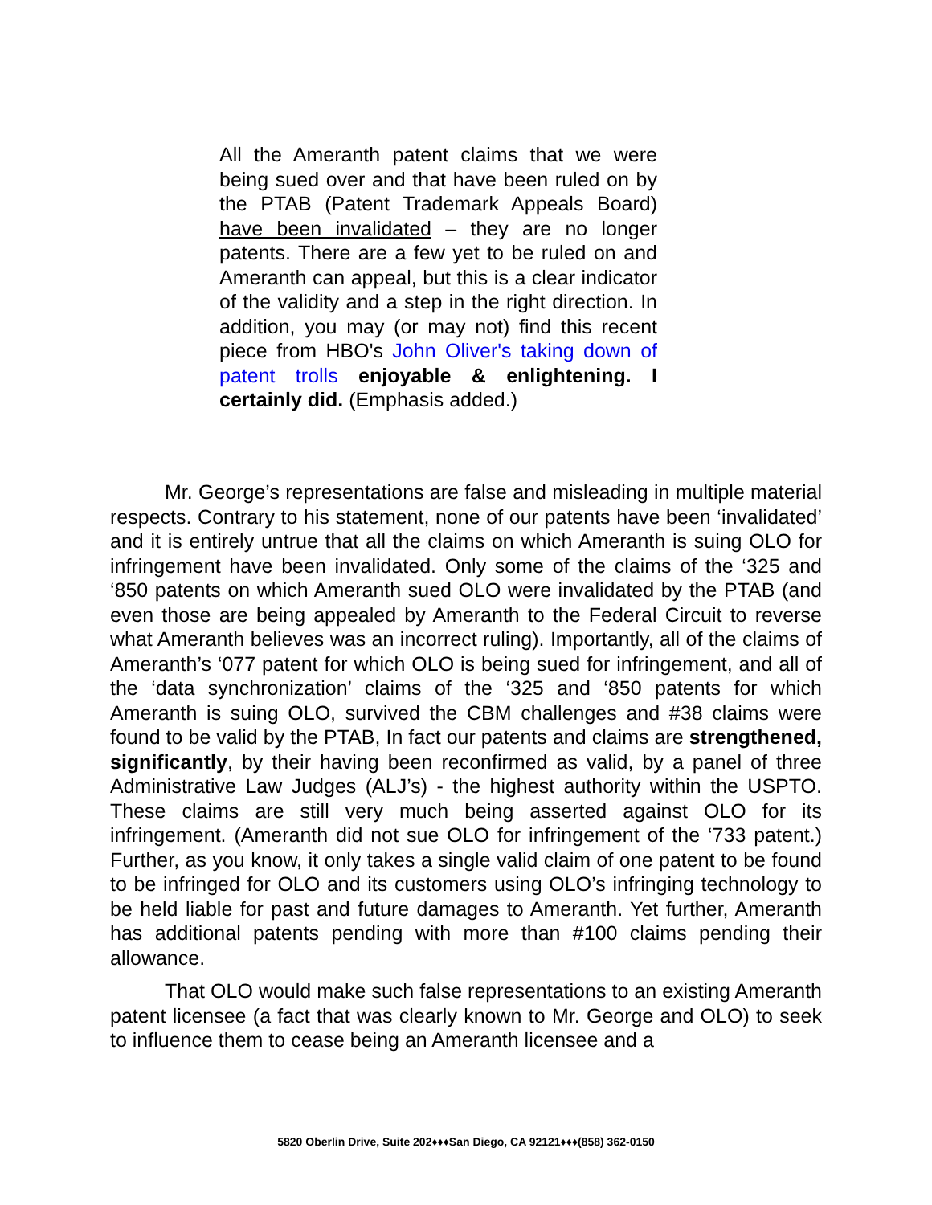All the Ameranth patent claims that we were being sued over and that have been ruled on by the PTAB (Patent Trademark Appeals Board) have been invalidated – they are no longer patents. There are a few yet to be ruled on and Ameranth can appeal, but this is a clear indicator of the validity and a step in the right direction. In addition, you may (or may not) find this recent piece from HBO's John Oliver's taking down of patent trolls enjoyable & enlightening. I certainly did. (Emphasis added.)
Mr. George’s representations are false and misleading in multiple material respects. Contrary to his statement, none of our patents have been ‘invalidated’ and it is entirely untrue that all the claims on which Ameranth is suing OLO for infringement have been invalidated. Only some of the claims of the ‘325 and ‘850 patents on which Ameranth sued OLO were invalidated by the PTAB (and even those are being appealed by Ameranth to the Federal Circuit to reverse what Ameranth believes was an incorrect ruling). Importantly, all of the claims of Ameranth’s ‘077 patent for which OLO is being sued for infringement, and all of the ‘data synchronization’ claims of the ‘325 and ‘850 patents for which Ameranth is suing OLO, survived the CBM challenges and #38 claims were found to be valid by the PTAB, In fact our patents and claims are strengthened, significantly, by their having been reconfirmed as valid, by a panel of three Administrative Law Judges (ALJ’s) - the highest authority within the USPTO. These claims are still very much being asserted against OLO for its infringement. (Ameranth did not sue OLO for infringement of the ‘733 patent.) Further, as you know, it only takes a single valid claim of one patent to be found to be infringed for OLO and its customers using OLO’s infringing technology to be held liable for past and future damages to Ameranth. Yet further, Ameranth has additional patents pending with more than #100 claims pending their allowance.
That OLO would make such false representations to an existing Ameranth patent licensee (a fact that was clearly known to Mr. George and OLO) to seek to influence them to cease being an Ameranth licensee and a
5820 Oberlin Drive, Suite 202♦♦♦San Diego, CA 92121♦♦♦(858) 362-0150